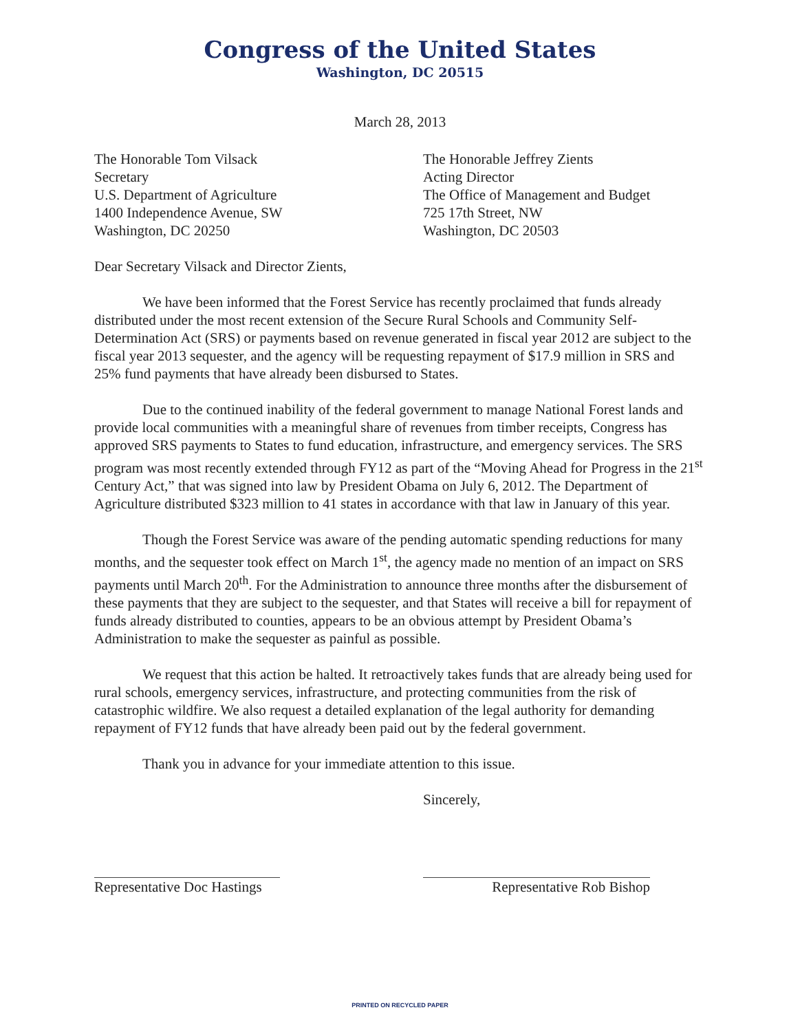Congress of the United States
Washington, DC 20515
March 28, 2013
The Honorable Tom Vilsack
Secretary
U.S. Department of Agriculture
1400 Independence Avenue, SW
Washington, DC 20250
The Honorable Jeffrey Zients
Acting Director
The Office of Management and Budget
725 17th Street, NW
Washington, DC 20503
Dear Secretary Vilsack and Director Zients,
We have been informed that the Forest Service has recently proclaimed that funds already distributed under the most recent extension of the Secure Rural Schools and Community Self-Determination Act (SRS) or payments based on revenue generated in fiscal year 2012 are subject to the fiscal year 2013 sequester, and the agency will be requesting repayment of $17.9 million in SRS and 25% fund payments that have already been disbursed to States.
Due to the continued inability of the federal government to manage National Forest lands and provide local communities with a meaningful share of revenues from timber receipts, Congress has approved SRS payments to States to fund education, infrastructure, and emergency services. The SRS program was most recently extended through FY12 as part of the “Moving Ahead for Progress in the 21<sup>st</sup> Century Act,” that was signed into law by President Obama on July 6, 2012. The Department of Agriculture distributed $323 million to 41 states in accordance with that law in January of this year.
Though the Forest Service was aware of the pending automatic spending reductions for many months, and the sequester took effect on March 1<sup>st</sup>, the agency made no mention of an impact on SRS payments until March 20<sup>th</sup>. For the Administration to announce three months after the disbursement of these payments that they are subject to the sequester, and that States will receive a bill for repayment of funds already distributed to counties, appears to be an obvious attempt by President Obama’s Administration to make the sequester as painful as possible.
We request that this action be halted. It retroactively takes funds that are already being used for rural schools, emergency services, infrastructure, and protecting communities from the risk of catastrophic wildfire. We also request a detailed explanation of the legal authority for demanding repayment of FY12 funds that have already been paid out by the federal government.
Thank you in advance for your immediate attention to this issue.
Representative Doc Hastings Sincerely,
Representative Rob Bishop
PRINTED ON RECYCLED PAPER